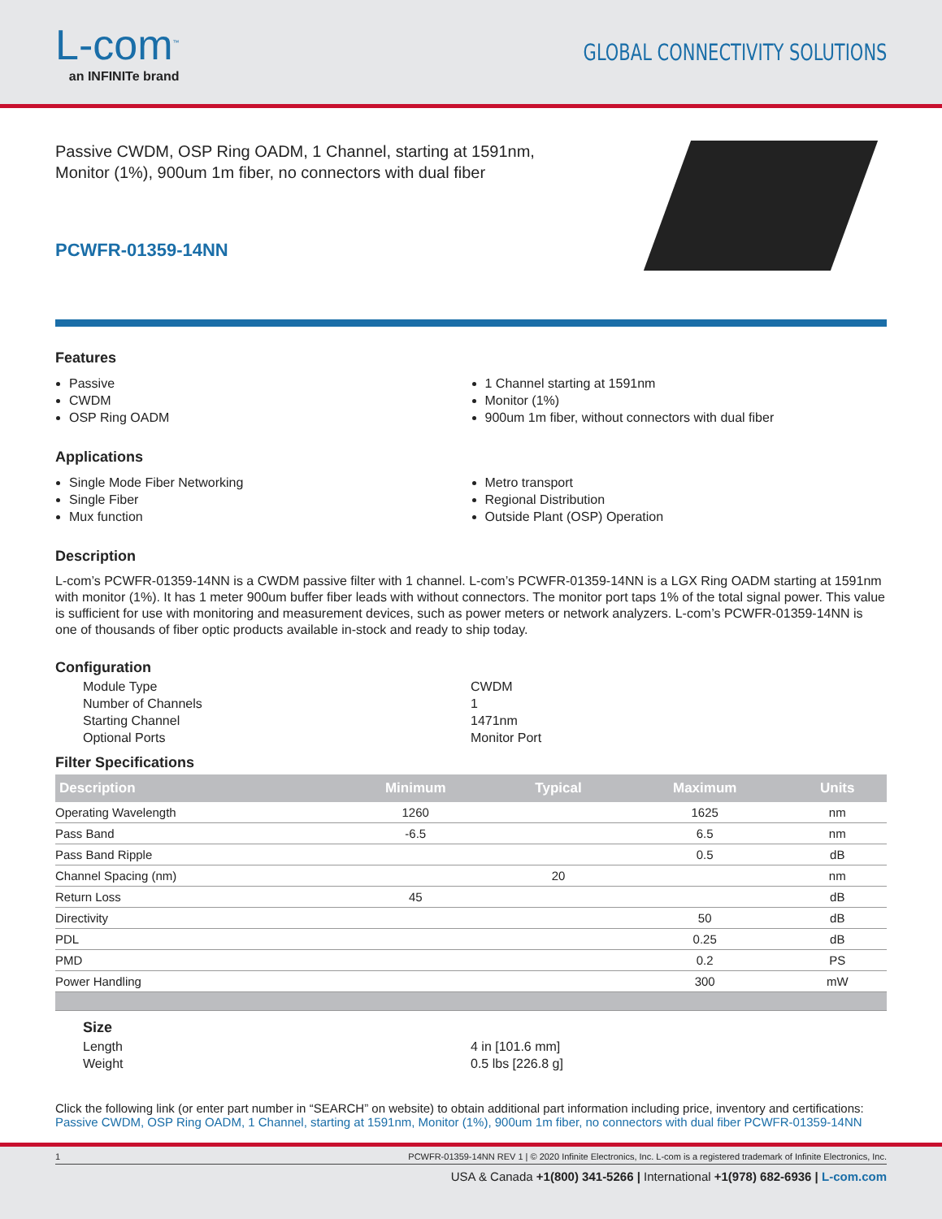L-com<sup>™</sup>
an INFINITe brand
GLOBAL CONNECTIVITY SOLUTIONS
Passive CWDM, OSP Ring OADM, 1 Channel, starting at 1591nm,
Monitor (1%), 900um 1m fiber, no connectors with dual fiber
PCWFR-01359-14NN
Features
Passive
CWDM
OSP Ring OADM
1 Channel starting at 1591nm
Monitor (1%)
900um 1m fiber, without connectors with dual fiber
Applications
Single Mode Fiber Networking
Single Fiber
Mux function
Metro transport
Regional Distribution
Outside Plant (OSP) Operation
Description
L-com’s PCWFR-01359-14NN is a CWDM passive filter with 1 channel. L-com’s PCWFR-01359-14NN is a LGX Ring OADM starting at 1591nm with monitor (1%). It has 1 meter 900um buffer fiber leads with without connectors. The monitor port taps 1% of the total signal power. This value is sufficient for use with monitoring and measurement devices, such as power meters or network analyzers. L-com’s PCWFR-01359-14NN is one of thousands of fiber optic products available in-stock and ready to ship today.
Configuration
Module Type
CWDM
Number of Channels
1
Starting Channel
1471nm
Optional Ports
Monitor Port
Filter Specifications
| Description | Minimum | Typical | Maximum | Units |
| --- | --- | --- | --- | --- |
| Operating Wavelength | 1260 | | 1625 | nm |
| Pass Band | -6.5 | | 6.5 | nm |
| Pass Band Ripple | | | 0.5 | dB |
| Channel Spacing (nm) | | 20 | | nm |
| Return Loss | 45 | | | dB |
| Directivity | | | 50 | dB |
| PDL | | | 0.25 | dB |
| PMD | | | 0.2 | PS |
| Power Handling | | | 300 | mW |
Size
Length
4 in [101.6 mm]
Weight
0.5 lbs [226.8 g]
Click the following link (or enter part number in “SEARCH” on website) to obtain additional part information including price, inventory and certifications:
Passive CWDM, OSP Ring OADM, 1 Channel, starting at 1591nm, Monitor (1%), 900um 1m fiber, no connectors with dual fiber PCWFR-01359-14NN
1 PCWFR-01359-14NN REV 1 | © 2020 Infinite Electronics, Inc. L-com is a registered trademark of Infinite Electronics, Inc.
USA & Canada +1(800) 341-5266 | International +1(978) 682-6936 | L-com.com